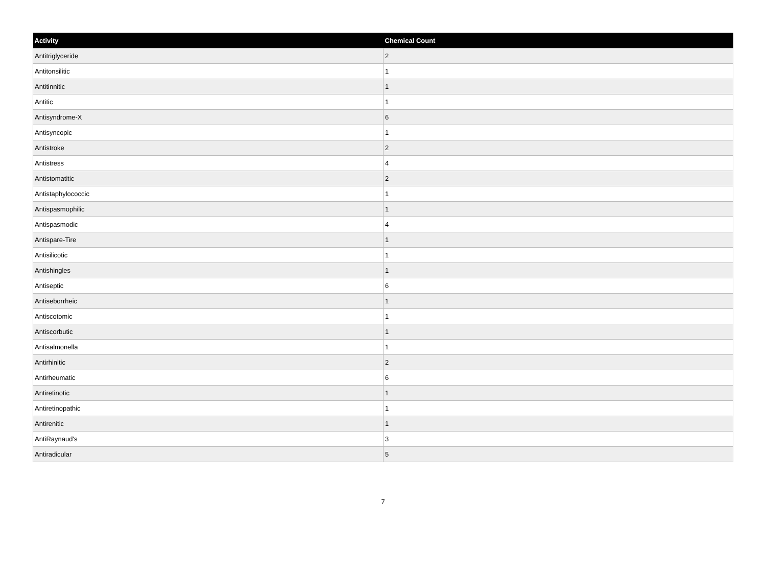| Activity | Chemical Count |
| --- | --- |
| Antitriglyceride | 2 |
| Antitonsilitic | 1 |
| Antitinnitic | 1 |
| Antitic | 1 |
| Antisyndrome-X | 6 |
| Antisyncopic | 1 |
| Antistroke | 2 |
| Antistress | 4 |
| Antistomatitic | 2 |
| Antistaphylococcic | 1 |
| Antispasmophilic | 1 |
| Antispasmodic | 4 |
| Antispare-Tire | 1 |
| Antisilicotic | 1 |
| Antishingles | 1 |
| Antiseptic | 6 |
| Antiseborrheic | 1 |
| Antiscotomic | 1 |
| Antiscorbutic | 1 |
| Antisalmonella | 1 |
| Antirhinitic | 2 |
| Antirheumatic | 6 |
| Antiretinotic | 1 |
| Antiretinopathic | 1 |
| Antirenitic | 1 |
| AntiRaynaud's | 3 |
| Antiradicular | 5 |
7